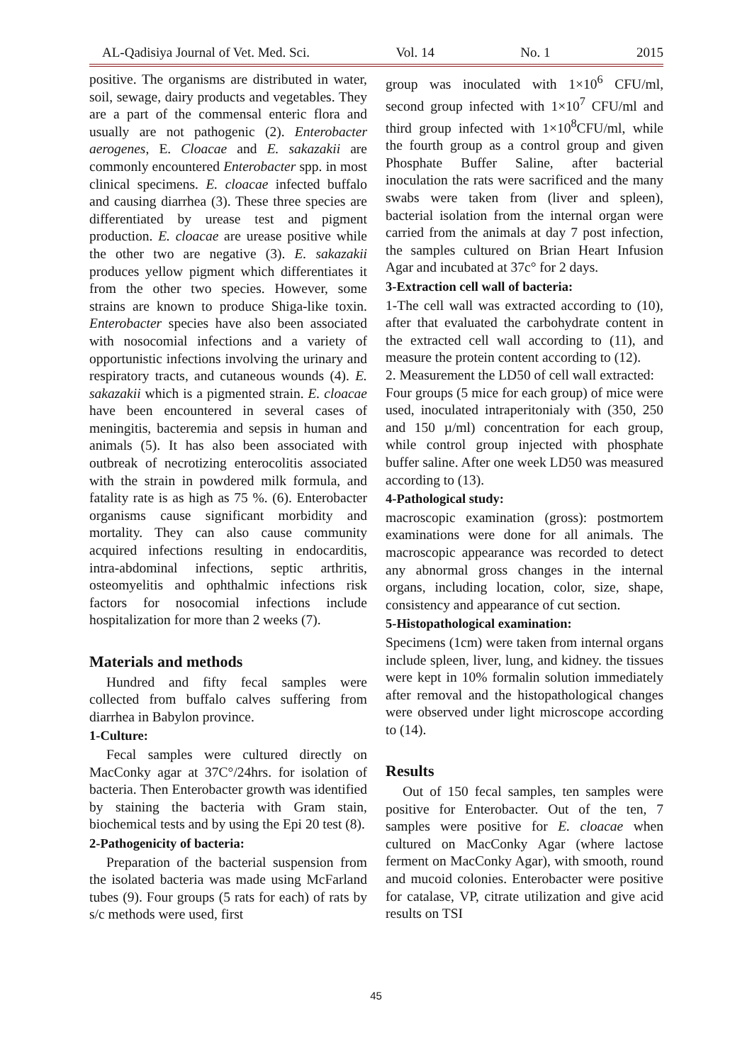AL-Qadisiya Journal of Vet. Med. Sci. Vol. 14 No. 1 2015
positive. The organisms are distributed in water, soil, sewage, dairy products and vegetables. They are a part of the commensal enteric flora and usually are not pathogenic (2). Enterobacter aerogenes, E. Cloacae and E. sakazakii are commonly encountered Enterobacter spp. in most clinical specimens. E. cloacae infected buffalo and causing diarrhea (3). These three species are differentiated by urease test and pigment production. E. cloacae are urease positive while the other two are negative (3). E. sakazakii produces yellow pigment which differentiates it from the other two species. However, some strains are known to produce Shiga-like toxin. Enterobacter species have also been associated with nosocomial infections and a variety of opportunistic infections involving the urinary and respiratory tracts, and cutaneous wounds (4). E. sakazakii which is a pigmented strain. E. cloacae have been encountered in several cases of meningitis, bacteremia and sepsis in human and animals (5). It has also been associated with outbreak of necrotizing enterocolitis associated with the strain in powdered milk formula, and fatality rate is as high as 75 %. (6). Enterobacter organisms cause significant morbidity and mortality. They can also cause community acquired infections resulting in endocarditis, intra-abdominal infections, septic arthritis, osteomyelitis and ophthalmic infections risk factors for nosocomial infections include hospitalization for more than 2 weeks (7).
Materials and methods
Hundred and fifty fecal samples were collected from buffalo calves suffering from diarrhea in Babylon province.
1-Culture:
Fecal samples were cultured directly on MacConky agar at 37C°/24hrs. for isolation of bacteria. Then Enterobacter growth was identified by staining the bacteria with Gram stain, biochemical tests and by using the Epi 20 test (8).
2-Pathogenicity of bacteria:
Preparation of the bacterial suspension from the isolated bacteria was made using McFarland tubes (9). Four groups (5 rats for each) of rats by s/c methods were used, first
group was inoculated with 1×10<sup>6</sup> CFU/ml, second group infected with 1×10<sup>7</sup> CFU/ml and third group infected with 1×10<sup>8</sup>CFU/ml, while the fourth group as a control group and given Phosphate Buffer Saline, after bacterial inoculation the rats were sacrificed and the many swabs were taken from (liver and spleen), bacterial isolation from the internal organ were carried from the animals at day 7 post infection, the samples cultured on Brian Heart Infusion Agar and incubated at 37c° for 2 days.
3-Extraction cell wall of bacteria:
1-The cell wall was extracted according to (10), after that evaluated the carbohydrate content in the extracted cell wall according to (11), and measure the protein content according to (12).
2. Measurement the LD50 of cell wall extracted:
Four groups (5 mice for each group) of mice were used, inoculated intraperitonialy with (350, 250 and 150 µ/ml) concentration for each group, while control group injected with phosphate buffer saline. After one week LD50 was measured according to (13).
4-Pathological study:
macroscopic examination (gross): postmortem examinations were done for all animals. The macroscopic appearance was recorded to detect any abnormal gross changes in the internal organs, including location, color, size, shape, consistency and appearance of cut section.
5-Histopathological examination:
Specimens (1cm) were taken from internal organs include spleen, liver, lung, and kidney. the tissues were kept in 10% formalin solution immediately after removal and the histopathological changes were observed under light microscope according to (14).
Results
Out of 150 fecal samples, ten samples were positive for Enterobacter. Out of the ten, 7 samples were positive for E. cloacae when cultured on MacConky Agar (where lactose ferment on MacConky Agar), with smooth, round and mucoid colonies. Enterobacter were positive for catalase, VP, citrate utilization and give acid results on TSI
45